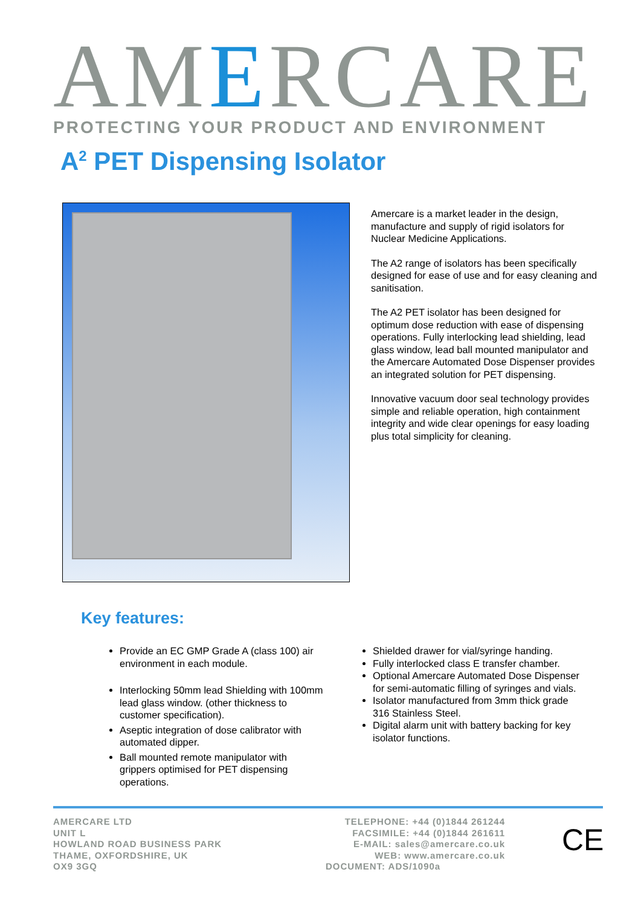AMERCARE
PROTECTING YOUR PRODUCT AND ENVIRONMENT
A<sup>2</sup> PET Dispensing Isolator
Amercare is a market leader in the design, manufacture and supply of rigid isolators for Nuclear Medicine Applications.
The A2 range of isolators has been specifically designed for ease of use and for easy cleaning and sanitisation.
The A2 PET isolator has been designed for optimum dose reduction with ease of dispensing operations. Fully interlocking lead shielding, lead glass window, lead ball mounted manipulator and the Amercare Automated Dose Dispenser provides an integrated solution for PET dispensing.
Innovative vacuum door seal technology provides simple and reliable operation, high containment integrity and wide clear openings for easy loading plus total simplicity for cleaning.
Key features:
Provide an EC GMP Grade A (class 100) air environment in each module.
Interlocking 50mm lead Shielding with 100mm lead glass window. (other thickness to customer specification).
Aseptic integration of dose calibrator with automated dipper.
Ball mounted remote manipulator with grippers optimised for PET dispensing operations.
Shielded drawer for vial/syringe handing.
Fully interlocked class E transfer chamber.
Optional Amercare Automated Dose Dispenser for semi-automatic filling of syringes and vials.
Isolator manufactured from 3mm thick grade 316 Stainless Steel.
Digital alarm unit with battery backing for key isolator functions.
AMERCARE LTD
UNIT L
HOWLAND ROAD BUSINESS PARK
THAME, OXFORDSHIRE, UK
OX9 3GQ
TELEPHONE: +44 (0)1844 261244
FACSIMILE: +44 (0)1844 261611
E-MAIL: sales@amercare.co.uk
WEB: www.amercare.co.uk
DOCUMENT: ADS/1090a
CE